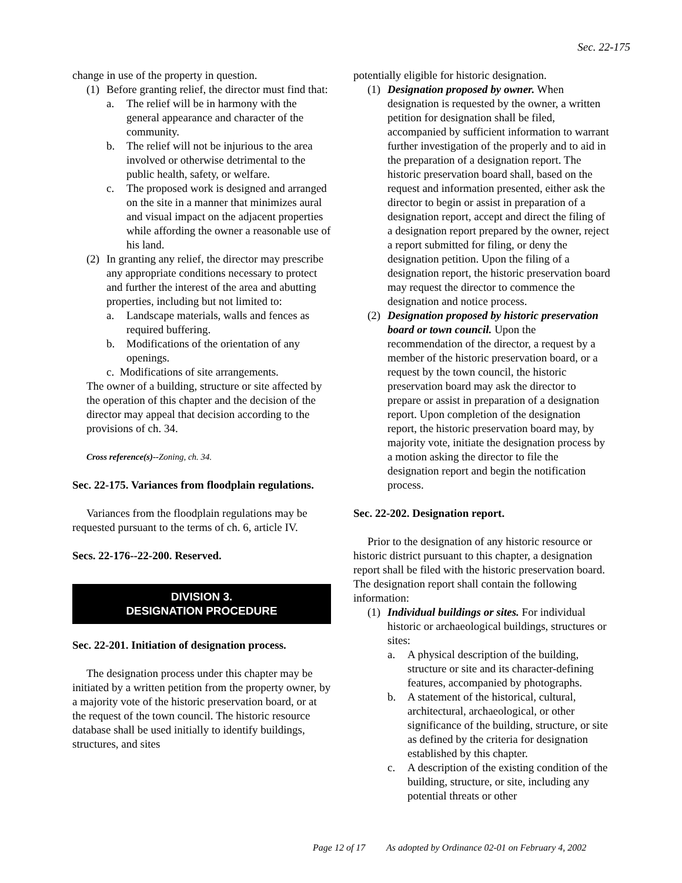Sec. 22-175
change in use of the property in question.
(1) Before granting relief, the director must find that:
a. The relief will be in harmony with the general appearance and character of the community.
b. The relief will not be injurious to the area involved or otherwise detrimental to the public health, safety, or welfare.
c. The proposed work is designed and arranged on the site in a manner that minimizes aural and visual impact on the adjacent properties while affording the owner a reasonable use of his land.
(2) In granting any relief, the director may prescribe any appropriate conditions necessary to protect and further the interest of the area and abutting properties, including but not limited to:
a. Landscape materials, walls and fences as required buffering.
b. Modifications of the orientation of any openings.
c. Modifications of site arrangements.
The owner of a building, structure or site affected by the operation of this chapter and the decision of the director may appeal that decision according to the provisions of ch. 34.
Cross reference(s)--Zoning, ch. 34.
Sec. 22-175. Variances from floodplain regulations.
Variances from the floodplain regulations may be requested pursuant to the terms of ch. 6, article IV.
Secs. 22-176--22-200. Reserved.
DIVISION 3.
DESIGNATION PROCEDURE
Sec. 22-201. Initiation of designation process.
The designation process under this chapter may be initiated by a written petition from the property owner, by a majority vote of the historic preservation board, or at the request of the town council. The historic resource database shall be used initially to identify buildings, structures, and sites
potentially eligible for historic designation.
(1) Designation proposed by owner. When designation is requested by the owner, a written petition for designation shall be filed, accompanied by sufficient information to warrant further investigation of the properly and to aid in the preparation of a designation report. The historic preservation board shall, based on the request and information presented, either ask the director to begin or assist in preparation of a designation report, accept and direct the filing of a designation report prepared by the owner, reject a report submitted for filing, or deny the designation petition. Upon the filing of a designation report, the historic preservation board may request the director to commence the designation and notice process.
(2) Designation proposed by historic preservation board or town council. Upon the recommendation of the director, a request by a member of the historic preservation board, or a request by the town council, the historic preservation board may ask the director to prepare or assist in preparation of a designation report. Upon completion of the designation report, the historic preservation board may, by majority vote, initiate the designation process by a motion asking the director to file the designation report and begin the notification process.
Sec. 22-202. Designation report.
Prior to the designation of any historic resource or historic district pursuant to this chapter, a designation report shall be filed with the historic preservation board. The designation report shall contain the following information:
(1) Individual buildings or sites. For individual historic or archaeological buildings, structures or sites:
a. A physical description of the building, structure or site and its character-defining features, accompanied by photographs.
b. A statement of the historical, cultural, architectural, archaeological, or other significance of the building, structure, or site as defined by the criteria for designation established by this chapter.
c. A description of the existing condition of the building, structure, or site, including any potential threats or other
Page 12 of 17 As adopted by Ordinance 02-01 on February 4, 2002